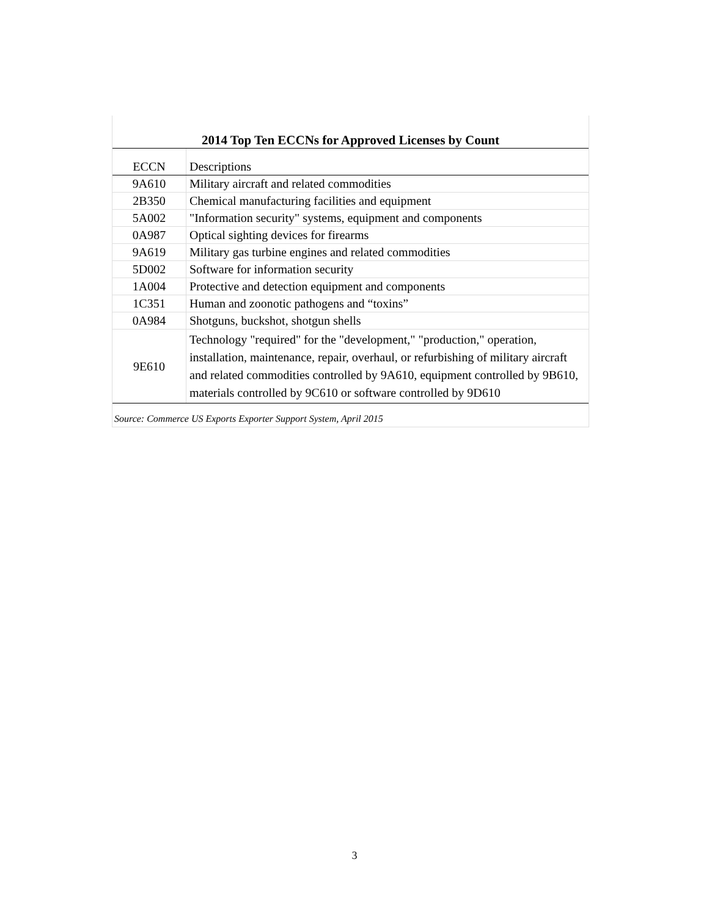2014 Top Ten ECCNs for Approved Licenses by Count
| ECCN | Descriptions |
| --- | --- |
| 9A610 | Military aircraft and related commodities |
| 2B350 | Chemical manufacturing facilities and equipment |
| 5A002 | "Information security" systems, equipment and components |
| 0A987 | Optical sighting devices for firearms |
| 9A619 | Military gas turbine engines and related commodities |
| 5D002 | Software for information security |
| 1A004 | Protective and detection equipment and components |
| 1C351 | Human and zoonotic pathogens and “toxins” |
| 0A984 | Shotguns, buckshot, shotgun shells |
| 9E610 | Technology "required" for the "development," "production," operation, installation, maintenance, repair, overhaul, or refurbishing of military aircraft and related commodities controlled by 9A610, equipment controlled by 9B610, materials controlled by 9C610 or software controlled by 9D610 |
Source: Commerce US Exports Exporter Support System, April 2015
3